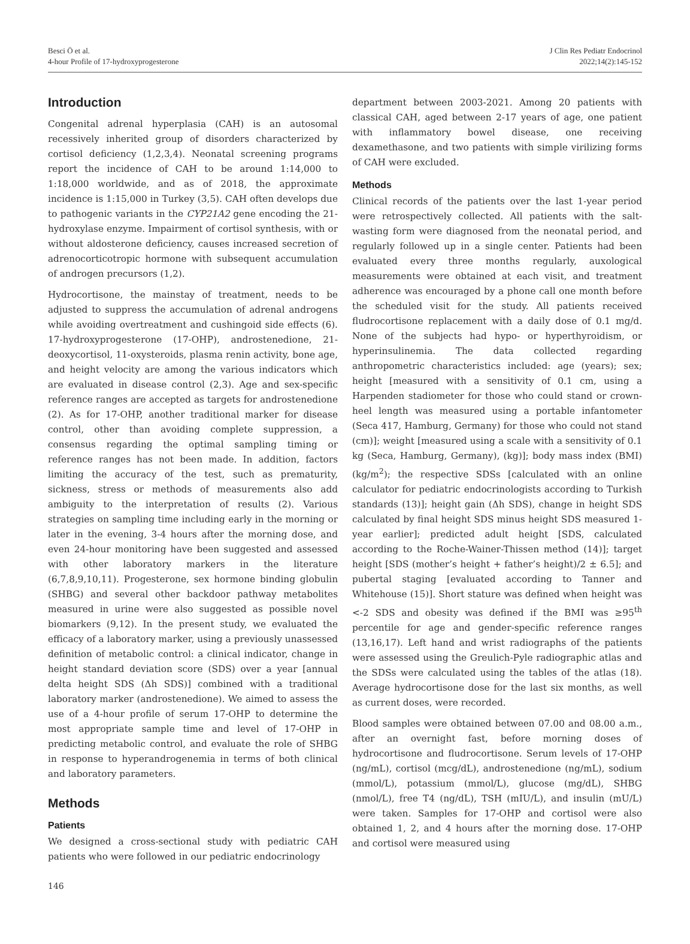Besci Ö et al.
4-hour Profile of 17-hydroxyprogesterone
J Clin Res Pediatr Endocrinol
2022;14(2):145-152
Introduction
Congenital adrenal hyperplasia (CAH) is an autosomal recessively inherited group of disorders characterized by cortisol deficiency (1,2,3,4). Neonatal screening programs report the incidence of CAH to be around 1:14,000 to 1:18,000 worldwide, and as of 2018, the approximate incidence is 1:15,000 in Turkey (3,5). CAH often develops due to pathogenic variants in the CYP21A2 gene encoding the 21-hydroxylase enzyme. Impairment of cortisol synthesis, with or without aldosterone deficiency, causes increased secretion of adrenocorticotropic hormone with subsequent accumulation of androgen precursors (1,2).
Hydrocortisone, the mainstay of treatment, needs to be adjusted to suppress the accumulation of adrenal androgens while avoiding overtreatment and cushingoid side effects (6). 17-hydroxyprogesterone (17-OHP), androstenedione, 21-deoxycortisol, 11-oxysteroids, plasma renin activity, bone age, and height velocity are among the various indicators which are evaluated in disease control (2,3). Age and sex-specific reference ranges are accepted as targets for androstenedione (2). As for 17-OHP, another traditional marker for disease control, other than avoiding complete suppression, a consensus regarding the optimal sampling timing or reference ranges has not been made. In addition, factors limiting the accuracy of the test, such as prematurity, sickness, stress or methods of measurements also add ambiguity to the interpretation of results (2). Various strategies on sampling time including early in the morning or later in the evening, 3-4 hours after the morning dose, and even 24-hour monitoring have been suggested and assessed with other laboratory markers in the literature (6,7,8,9,10,11). Progesterone, sex hormone binding globulin (SHBG) and several other backdoor pathway metabolites measured in urine were also suggested as possible novel biomarkers (9,12). In the present study, we evaluated the efficacy of a laboratory marker, using a previously unassessed definition of metabolic control: a clinical indicator, change in height standard deviation score (SDS) over a year [annual delta height SDS (Δh SDS)] combined with a traditional laboratory marker (androstenedione). We aimed to assess the use of a 4-hour profile of serum 17-OHP to determine the most appropriate sample time and level of 17-OHP in predicting metabolic control, and evaluate the role of SHBG in response to hyperandrogenemia in terms of both clinical and laboratory parameters.
Methods
Patients
We designed a cross-sectional study with pediatric CAH patients who were followed in our pediatric endocrinology
department between 2003-2021. Among 20 patients with classical CAH, aged between 2-17 years of age, one patient with inflammatory bowel disease, one receiving dexamethasone, and two patients with simple virilizing forms of CAH were excluded.
Methods
Clinical records of the patients over the last 1-year period were retrospectively collected. All patients with the salt-wasting form were diagnosed from the neonatal period, and regularly followed up in a single center. Patients had been evaluated every three months regularly, auxological measurements were obtained at each visit, and treatment adherence was encouraged by a phone call one month before the scheduled visit for the study. All patients received fludrocortisone replacement with a daily dose of 0.1 mg/d. None of the subjects had hypo- or hyperthyroidism, or hyperinsulinemia. The data collected regarding anthropometric characteristics included: age (years); sex; height [measured with a sensitivity of 0.1 cm, using a Harpenden stadiometer for those who could stand or crown-heel length was measured using a portable infantometer (Seca 417, Hamburg, Germany) for those who could not stand (cm)]; weight [measured using a scale with a sensitivity of 0.1 kg (Seca, Hamburg, Germany), (kg)]; body mass index (BMI) (kg/m<sup>2</sup>); the respective SDSs [calculated with an online calculator for pediatric endocrinologists according to Turkish standards (13)]; height gain (Δh SDS), change in height SDS calculated by final height SDS minus height SDS measured 1-year earlier]; predicted adult height [SDS, calculated according to the Roche-Wainer-Thissen method (14)]; target height [SDS (mother’s height + father’s height)/2 ± 6.5]; and pubertal staging [evaluated according to Tanner and Whitehouse (15)]. Short stature was defined when height was <-2 SDS and obesity was defined if the BMI was ≥95<sup>th</sup> percentile for age and gender-specific reference ranges (13,16,17). Left hand and wrist radiographs of the patients were assessed using the Greulich-Pyle radiographic atlas and the SDSs were calculated using the tables of the atlas (18). Average hydrocortisone dose for the last six months, as well as current doses, were recorded.
Blood samples were obtained between 07.00 and 08.00 a.m., after an overnight fast, before morning doses of hydrocortisone and fludrocortisone. Serum levels of 17-OHP (ng/mL), cortisol (mcg/dL), androstenedione (ng/mL), sodium (mmol/L), potassium (mmol/L), glucose (mg/dL), SHBG (nmol/L), free T4 (ng/dL), TSH (mIU/L), and insulin (mU/L) were taken. Samples for 17-OHP and cortisol were also obtained 1, 2, and 4 hours after the morning dose. 17-OHP and cortisol were measured using
146